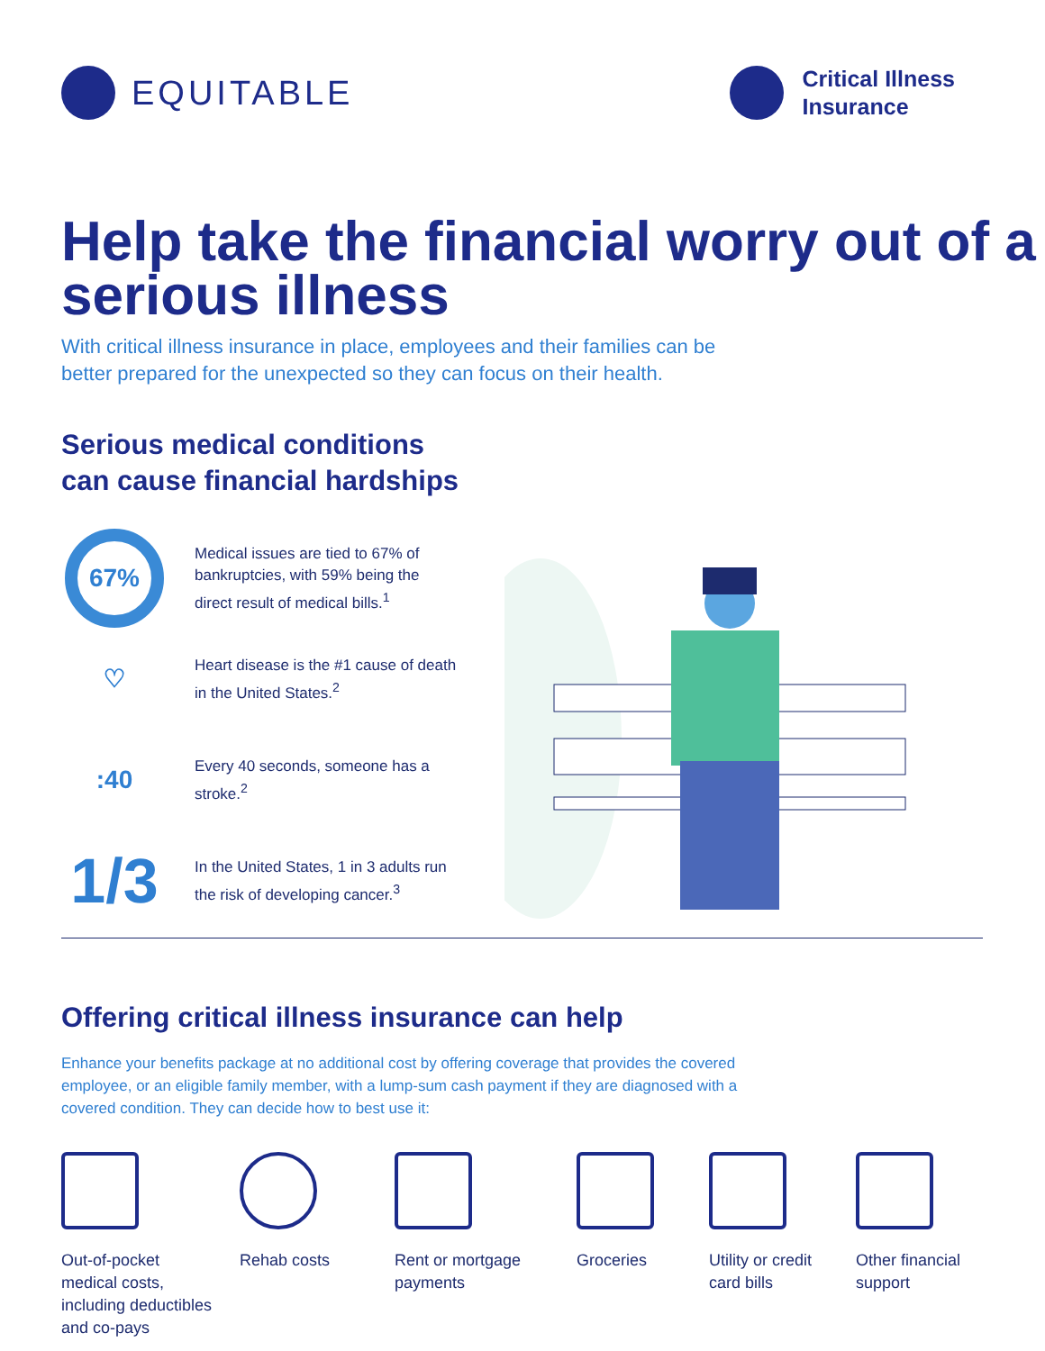EQUITABLE
Critical Illness
Insurance
Help take the financial worry out of a serious illness
With critical illness insurance in place, employees and their families can be better prepared for the unexpected so they can focus on their health.
Serious medical conditions
can cause financial hardships
67%
Medical issues are tied to 67% of bankruptcies, with 59% being the direct result of medical bills.<sup>1</sup>
♡
Heart disease is the #1 cause of death in the United States.<sup>2</sup>
:40
Every 40 seconds, someone has a stroke.<sup>2</sup>
1/3
In the United States, 1 in 3 adults run the risk of developing cancer.<sup>3</sup>
Offering critical illness insurance can help
Enhance your benefits package at no additional cost by offering coverage that provides the covered employee, or an eligible family member, with a lump-sum cash payment if they are diagnosed with a covered condition. They can decide how to best use it:
Out-of-pocket
medical costs,
including deductibles
and co-pays
Rehab costs Rent or mortgage
payments
Groceries Utility or credit
card bills
Other financial
support